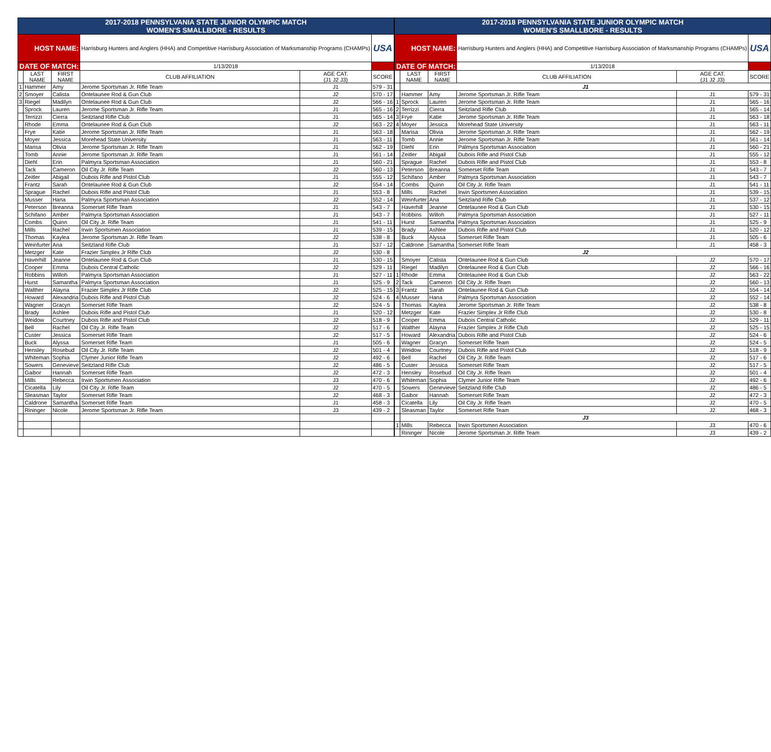| 2017-2018 PENNSYLVANIA STATE JUNIOR OLYMPIC MATCH WOMEN'S SMALLBORE - RESULTS | | | | | |
| HOST NAME: | | | Harrisburg Hunters and Anglers (HHA) and Competitive Harrisburg Association of Marksmanship Programs (CHAMPs) | | USA |
| DATE OF MATCH: | | | 1/13/2018 | | |
| | LAST NAME | FIRST NAME | CLUB AFFILIATION | AGE CAT. (J1 J2 J3) | SCORE |
| 1 | Hammer | Amy | Jerome Sportsman Jr. Rifle Team | J1 | 579 - 31 |
| 2 | Smoyer | Calista | Ontelaunee Rod & Gun Club | J2 | 570 - 17 |
| 3 | Riegel | Madilyn | Ontelaunee Rod & Gun Club | J2 | 566 - 16 |
| | Sprock | Lauren | Jerome Sportsman Jr. Rifle Team | J1 | 565 - 16 |
| | Terrizzi | Cierra | Seitzland Rifle Club | J1 | 565 - 14 |
| | Rhode | Emma | Ontelaunee Rod & Gun Club | J2 | 563 - 22 |
| | Frye | Katie | Jerome Sportsman Jr. Rifle Team | J1 | 563 - 18 |
| | Moyer | Jessica | Morehead State University | J1 | 563 - 11 |
| | Marisa | Olivia | Jerome Sportsman Jr. Rifle Team | J1 | 562 - 19 |
| | Tomb | Annie | Jerome Sportsman Jr. Rifle Team | J1 | 561 - 14 |
| | Diehl | Erin | Palmyra Sportsman Association | J1 | 560 - 21 |
| | Tack | Cameron | Oil City Jr. Rifle Team | J2 | 560 - 13 |
| | Zeitler | Abigail | Dubois Rifle and Pistol Club | J1 | 555 - 12 |
| | Frantz | Sarah | Ontelaunee Rod & Gun Club | J2 | 554 - 14 |
| | Sprague | Rachel | Dubois Rifle and Pistol Club | J1 | 553 - 8 |
| | Musser | Hana | Palmyra Sportsman Association | J2 | 552 - 14 |
| | Peterson | Breanna | Somerset Rifle Team | J1 | 543 - 7 |
| | Schifano | Amber | Palmyra Sportsman Association | J1 | 543 - 7 |
| | Combs | Quinn | Oil City Jr. Rifle Team | J1 | 541 - 11 |
| | Mills | Rachel | Irwin Sportsmen Association | J1 | 539 - 15 |
| | Thomas | Kaylea | Jerome Sportsman Jr. Rifle Team | J2 | 538 - 8 |
| | Weinfurter | Ana | Seitzland Rifle Club | J1 | 537 - 12 |
| | Metzger | Kate | Frazier Simplex Jr Rifle Club | J2 | 530 - 8 |
| | Haverhill | Jeanne | Ontelaunee Rod & Gun Club | J1 | 530 - 15 |
| | Cooper | Emma | Dubois Central Catholic | J2 | 529 - 11 |
| | Robbins | Willoh | Palmyra Sportsman Association | J1 | 527 - 11 |
| | Hurst | Samantha | Palmyra Sportsman Association | J1 | 525 - 9 |
| | Walther | Alayna | Frazier Simplex Jr Rifle Club | J2 | 525 - 15 |
| | Howard | Alexandria | Dubois Rifle and Pistol Club | J2 | 524 - 6 |
| | Wagner | Gracyn | Somerset Rifle Team | J2 | 524 - 5 |
| | Brady | Ashlee | Dubois Rifle and Pistol Club | J1 | 520 - 12 |
| | Weidow | Courtney | Dubois Rifle and Pistol Club | J2 | 518 - 9 |
| | Bell | Rachel | Oil City Jr. Rifle Team | J2 | 517 - 6 |
| | Custer | Jessica | Somerset Rifle Team | J2 | 517 - 5 |
| | Buck | Alyssa | Somerset Rifle Team | J1 | 505 - 6 |
| | Hensley | Rosebud | Oil City Jr. Rifle Team | J2 | 501 - 4 |
| | Whiteman | Sophia | Clymer Junior Rifle Team | J2 | 492 - 6 |
| | Sowers | Genevieve | Seitzland Rifle Club | J2 | 486 - 5 |
| | Gaibor | Hannah | Somerset Rifle Team | J2 | 472 - 3 |
| | Mills | Rebecca | Irwin Sportsmen Association | J3 | 470 - 6 |
| | Cicatella | Lily | Oil City Jr. Rifle Team | J2 | 470 - 5 |
| | Sleasman | Taylor | Somerset Rifle Team | J2 | 468 - 3 |
| | Caldrone | Samantha | Somerset Rifle Team | J1 | 458 - 3 |
| | Rininger | Nicole | Jerome Sportsman Jr. Rifle Team | J3 | 439 - 2 |
| 2017-2018 PENNSYLVANIA STATE JUNIOR OLYMPIC MATCH WOMEN'S SMALLBORE - RESULTS | | | | | |
| HOST NAME: | | | Harrisburg Hunters and Anglers (HHA) and Competitive Harrisburg Association of Marksmanship Programs (CHAMPs) | | USA |
| DATE OF MATCH: | | | 1/13/2018 | | |
| | LAST NAME | FIRST NAME | CLUB AFFILIATION | AGE CAT. (J1 J2 J3) | SCORE |
| | J1 | | | | |
| | Hammer | Amy | Jerome Sportsman Jr. Rifle Team | J1 | 579 - 31 |
| 1 | Sprock | Lauren | Jerome Sportsman Jr. Rifle Team | J1 | 565 - 16 |
| 2 | Terrizzi | Cierra | Seitzland Rifle Club | J1 | 565 - 14 |
| 3 | Frye | Katie | Jerome Sportsman Jr. Rifle Team | J1 | 563 - 18 |
| 4 | Moyer | Jessica | Morehead State University | J1 | 563 - 11 |
| | Marisa | Olivia | Jerome Sportsman Jr. Rifle Team | J1 | 562 - 19 |
| | Tomb | Annie | Jerome Sportsman Jr. Rifle Team | J1 | 561 - 14 |
| | Diehl | Erin | Palmyra Sportsman Association | J1 | 560 - 21 |
| | Zeitler | Abigail | Dubois Rifle and Pistol Club | J1 | 555 - 12 |
| | Sprague | Rachel | Dubois Rifle and Pistol Club | J1 | 553 - 8 |
| | Peterson | Breanna | Somerset Rifle Team | J1 | 543 - 7 |
| | Schifano | Amber | Palmyra Sportsman Association | J1 | 543 - 7 |
| | Combs | Quinn | Oil City Jr. Rifle Team | J1 | 541 - 11 |
| | Mills | Rachel | Irwin Sportsmen Association | J1 | 539 - 15 |
| | Weinfurter | Ana | Seitzland Rifle Club | J1 | 537 - 12 |
| | Haverhill | Jeanne | Ontelaunee Rod & Gun Club | J1 | 530 - 15 |
| | Robbins | Willoh | Palmyra Sportsman Association | J1 | 527 - 11 |
| | Hurst | Samantha | Palmyra Sportsman Association | J1 | 525 - 9 |
| | Brady | Ashlee | Dubois Rifle and Pistol Club | J1 | 520 - 12 |
| | Buck | Alyssa | Somerset Rifle Team | J1 | 505 - 6 |
| | Caldrone | Samantha | Somerset Rifle Team | J1 | 458 - 3 |
| | J2 | | | | |
| | Smoyer | Calista | Ontelaunee Rod & Gun Club | J2 | 570 - 17 |
| | Riegel | Madilyn | Ontelaunee Rod & Gun Club | J2 | 566 - 16 |
| 1 | Rhode | Emma | Ontelaunee Rod & Gun Club | J2 | 563 - 22 |
| 2 | Tack | Cameron | Oil City Jr. Rifle Team | J2 | 560 - 13 |
| 3 | Frantz | Sarah | Ontelaunee Rod & Gun Club | J2 | 554 - 14 |
| 4 | Musser | Hana | Palmyra Sportsman Association | J2 | 552 - 14 |
| | Thomas | Kaylea | Jerome Sportsman Jr. Rifle Team | J2 | 538 - 8 |
| | Metzger | Kate | Frazier Simplex Jr Rifle Club | J2 | 530 - 8 |
| | Cooper | Emma | Dubois Central Catholic | J2 | 529 - 11 |
| | Walther | Alayna | Frazier Simplex Jr Rifle Club | J2 | 525 - 15 |
| | Howard | Alexandria | Dubois Rifle and Pistol Club | J2 | 524 - 6 |
| | Wagner | Gracyn | Somerset Rifle Team | J2 | 524 - 5 |
| | Weidow | Courtney | Dubois Rifle and Pistol Club | J2 | 518 - 9 |
| | Bell | Rachel | Oil City Jr. Rifle Team | J2 | 517 - 6 |
| | Custer | Jessica | Somerset Rifle Team | J2 | 517 - 5 |
| | Hensley | Rosebud | Oil City Jr. Rifle Team | J2 | 501 - 4 |
| | Whiteman | Sophia | Clymer Junior Rifle Team | J2 | 492 - 6 |
| | Sowers | Genevieve | Seitzland Rifle Club | J2 | 486 - 5 |
| | Gaibor | Hannah | Somerset Rifle Team | J2 | 472 - 3 |
| | Cicatella | Lily | Oil City Jr. Rifle Team | J2 | 470 - 5 |
| | Sleasman | Taylor | Somerset Rifle Team | J2 | 468 - 3 |
| | J3 | | | | |
| 1 | Mills | Rebecca | Irwin Sportsmen Association | J3 | 470 - 6 |
| | Rininger | Nicole | Jerome Sportsman Jr. Rifle Team | J3 | 439 - 2 |